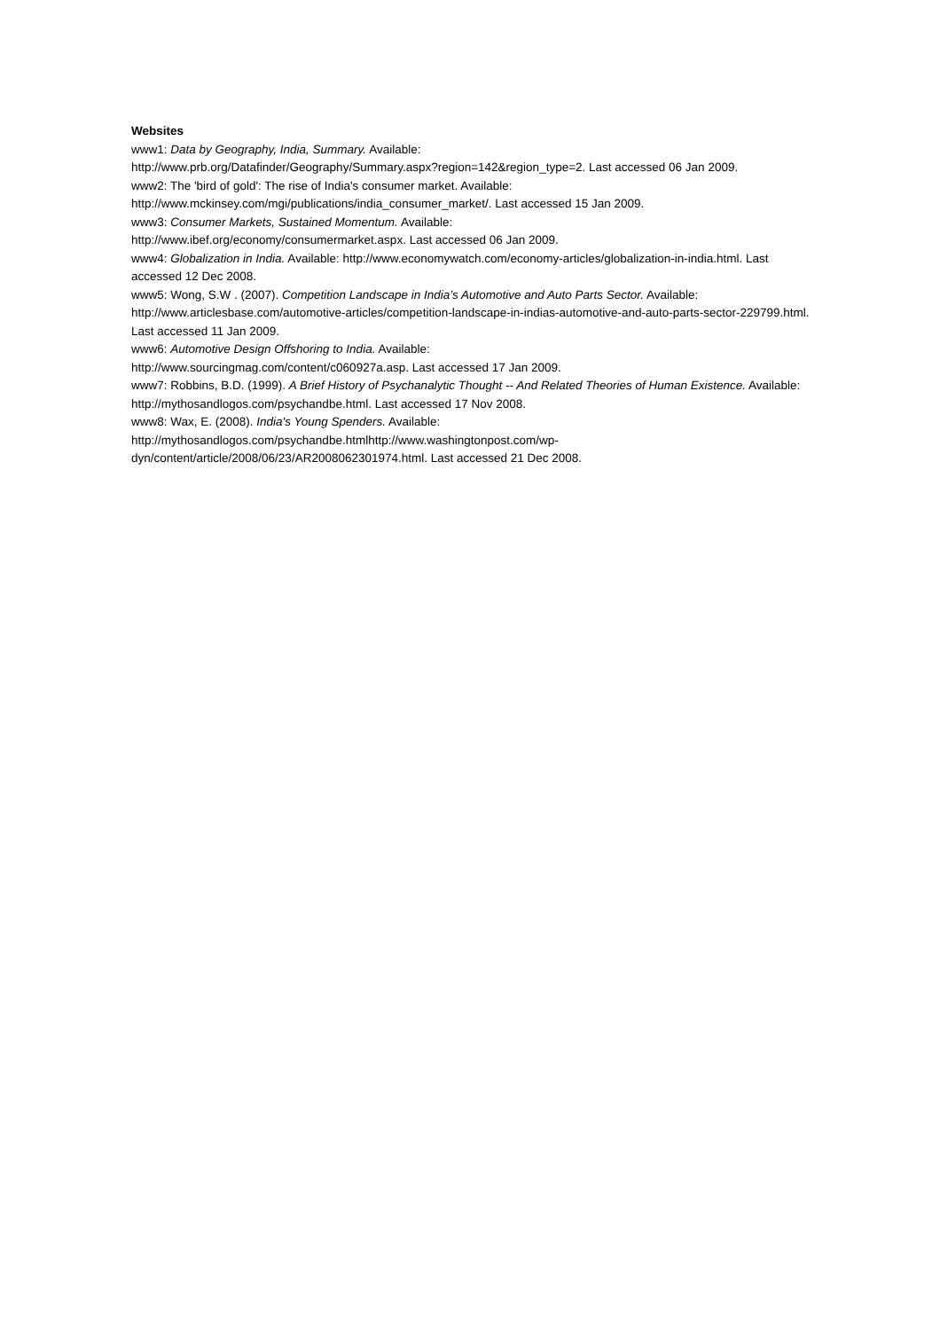Websites
www1: Data by Geography, India, Summary. Available:
http://www.prb.org/Datafinder/Geography/Summary.aspx?region=142&region_type=2. Last accessed 06 Jan 2009.
www2: The 'bird of gold': The rise of India's consumer market. Available:
http://www.mckinsey.com/mgi/publications/india_consumer_market/. Last accessed 15 Jan 2009.
www3: Consumer Markets, Sustained Momentum. Available:
http://www.ibef.org/economy/consumermarket.aspx. Last accessed 06 Jan 2009.
www4: Globalization in India. Available: http://www.economywatch.com/economy-articles/globalization-in-india.html. Last accessed 12 Dec 2008.
www5: Wong, S.W . (2007). Competition Landscape in India’s Automotive and Auto Parts Sector. Available: http://www.articlesbase.com/automotive-articles/competition-landscape-in-indias-automotive-and-auto-parts-sector-229799.html. Last accessed 11 Jan 2009.
www6: Automotive Design Offshoring to India. Available:
http://www.sourcingmag.com/content/c060927a.asp. Last accessed 17 Jan 2009.
www7: Robbins, B.D. (1999). A Brief History of Psychanalytic Thought -- And Related Theories of Human Existence. Available: http://mythosandlogos.com/psychandbe.html. Last accessed 17 Nov 2008.
www8: Wax, E. (2008). India's Young Spenders. Available:
http://mythosandlogos.com/psychandbe.htmlhttp://www.washingtonpost.com/wp-dyn/content/article/2008/06/23/AR2008062301974.html. Last accessed 21 Dec 2008.